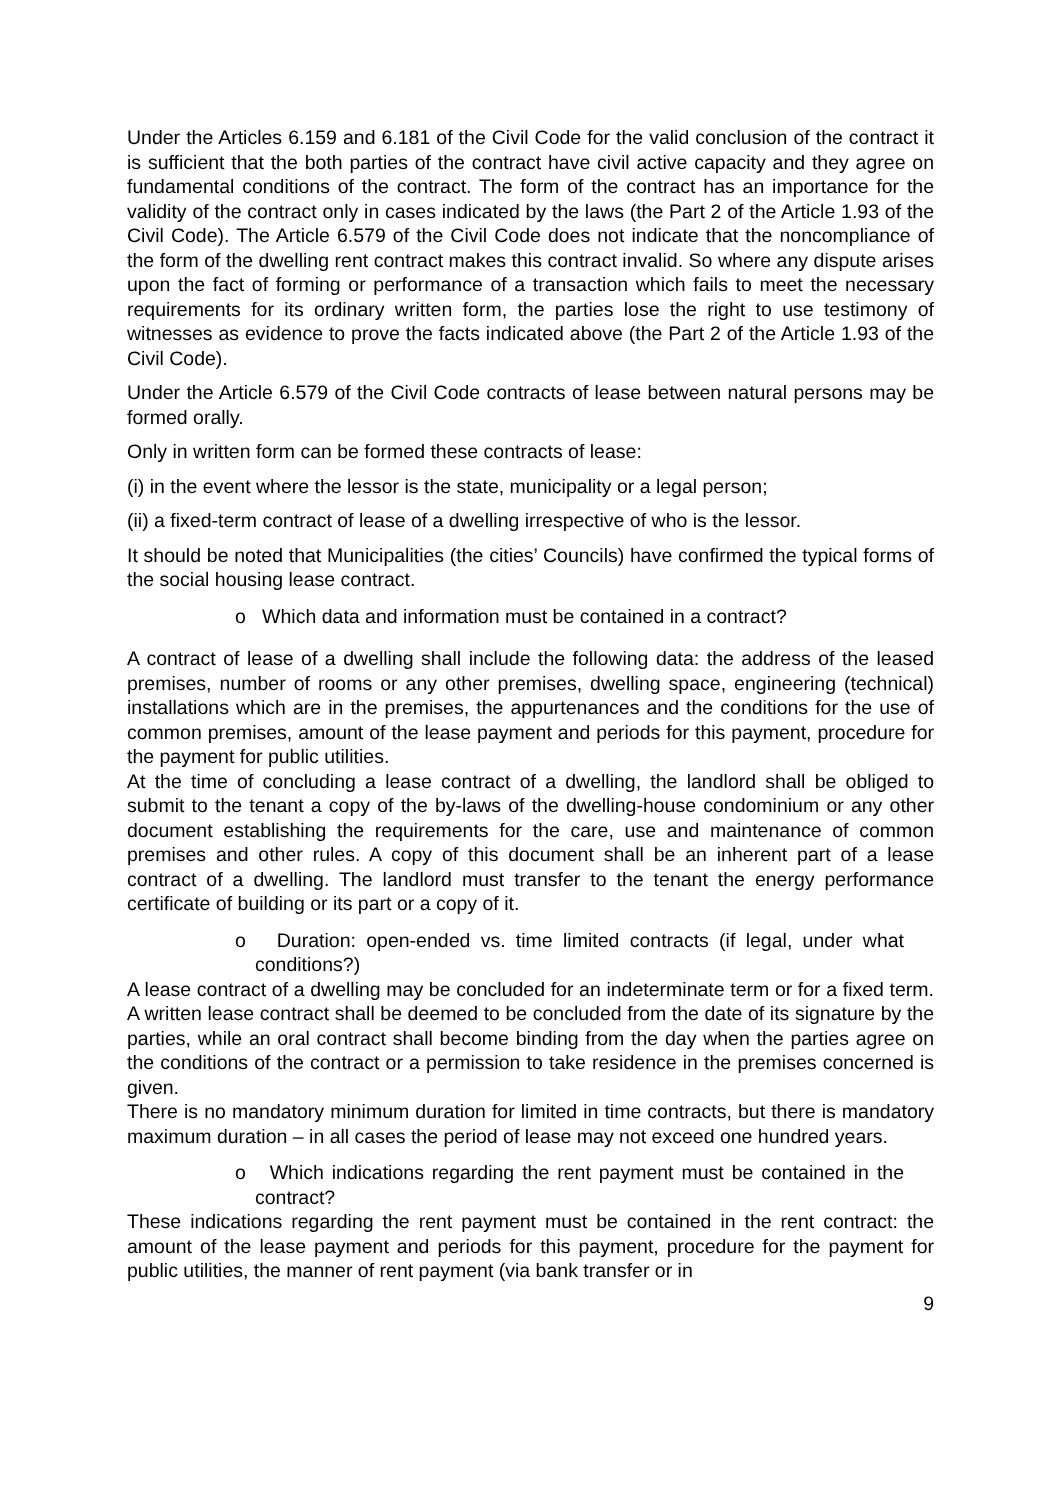Under the Articles 6.159 and 6.181 of the Civil Code for the valid conclusion of the contract it is sufficient that the both parties of the contract have civil active capacity and they agree on fundamental conditions of the contract. The form of the contract has an importance for the validity of the contract only in cases indicated by the laws (the Part 2 of the Article 1.93 of the Civil Code). The Article 6.579 of the Civil Code does not indicate that the noncompliance of the form of the dwelling rent contract makes this contract invalid. So where any dispute arises upon the fact of forming or performance of a transaction which fails to meet the necessary requirements for its ordinary written form, the parties lose the right to use testimony of witnesses as evidence to prove the facts indicated above (the Part 2 of the Article 1.93 of the Civil Code).
Under the Article 6.579 of the Civil Code contracts of lease between natural persons may be formed orally.
Only in written form can be formed these contracts of lease:
(i) in the event where the lessor is the state, municipality or a legal person;
(ii) a fixed-term contract of lease of a dwelling irrespective of who is the lessor.
It should be noted that Municipalities (the cities’ Councils) have confirmed the typical forms of the social housing lease contract.
o Which data and information must be contained in a contract?
A contract of lease of a dwelling shall include the following data: the address of the leased premises, number of rooms or any other premises, dwelling space, engineering (technical) installations which are in the premises, the appurtenances and the conditions for the use of common premises, amount of the lease payment and periods for this payment, procedure for the payment for public utilities.
At the time of concluding a lease contract of a dwelling, the landlord shall be obliged to submit to the tenant a copy of the by-laws of the dwelling-house condominium or any other document establishing the requirements for the care, use and maintenance of common premises and other rules. A copy of this document shall be an inherent part of a lease contract of a dwelling. The landlord must transfer to the tenant the energy performance certificate of building or its part or a copy of it.
o Duration: open-ended vs. time limited contracts (if legal, under what conditions?)
A lease contract of a dwelling may be concluded for an indeterminate term or for a fixed term. A written lease contract shall be deemed to be concluded from the date of its signature by the parties, while an oral contract shall become binding from the day when the parties agree on the conditions of the contract or a permission to take residence in the premises concerned is given.
There is no mandatory minimum duration for limited in time contracts, but there is mandatory maximum duration – in all cases the period of lease may not exceed one hundred years.
o Which indications regarding the rent payment must be contained in the contract?
These indications regarding the rent payment must be contained in the rent contract: the amount of the lease payment and periods for this payment, procedure for the payment for public utilities, the manner of rent payment (via bank transfer or in
9